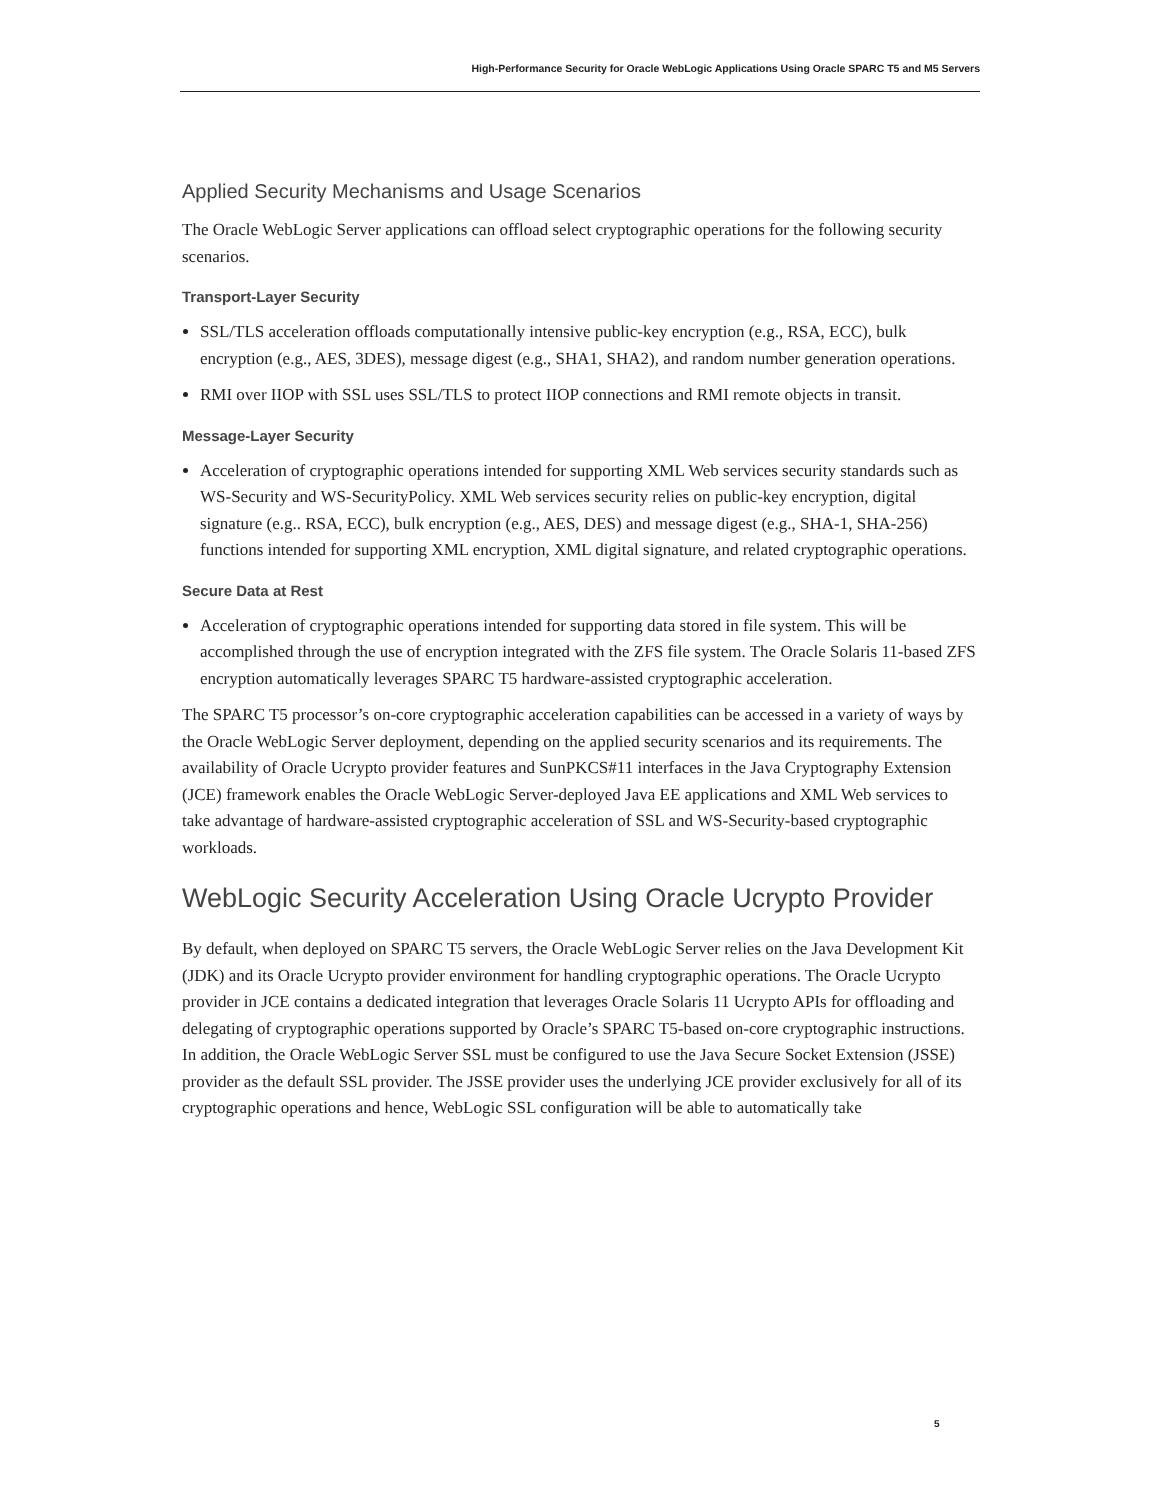High-Performance Security for Oracle WebLogic Applications Using Oracle SPARC T5 and M5 Servers
Applied Security Mechanisms and Usage Scenarios
The Oracle WebLogic Server applications can offload select cryptographic operations for the following security scenarios.
Transport-Layer Security
SSL/TLS acceleration offloads computationally intensive public-key encryption (e.g., RSA, ECC), bulk encryption (e.g., AES, 3DES), message digest (e.g., SHA1, SHA2), and random number generation operations.
RMI over IIOP with SSL uses SSL/TLS to protect IIOP connections and RMI remote objects in transit.
Message-Layer Security
Acceleration of cryptographic operations intended for supporting XML Web services security standards such as WS-Security and WS-SecurityPolicy. XML Web services security relies on public-key encryption, digital signature (e.g.. RSA, ECC), bulk encryption (e.g., AES, DES) and message digest (e.g., SHA-1, SHA-256) functions intended for supporting XML encryption, XML digital signature, and related cryptographic operations.
Secure Data at Rest
Acceleration of cryptographic operations intended for supporting data stored in file system. This will be accomplished through the use of encryption integrated with the ZFS file system. The Oracle Solaris 11-based ZFS encryption automatically leverages SPARC T5 hardware-assisted cryptographic acceleration.
The SPARC T5 processor’s on-core cryptographic acceleration capabilities can be accessed in a variety of ways by the Oracle WebLogic Server deployment, depending on the applied security scenarios and its requirements. The availability of Oracle Ucrypto provider features and SunPKCS#11 interfaces in the Java Cryptography Extension (JCE) framework enables the Oracle WebLogic Server-deployed Java EE applications and XML Web services to take advantage of hardware-assisted cryptographic acceleration of SSL and WS-Security-based cryptographic workloads.
WebLogic Security Acceleration Using Oracle Ucrypto Provider
By default, when deployed on SPARC T5 servers, the Oracle WebLogic Server relies on the Java Development Kit (JDK) and its Oracle Ucrypto provider environment for handling cryptographic operations. The Oracle Ucrypto provider in JCE contains a dedicated integration that leverages Oracle Solaris 11 Ucrypto APIs for offloading and delegating of cryptographic operations supported by Oracle’s SPARC T5-based on-core cryptographic instructions. In addition, the Oracle WebLogic Server SSL must be configured to use the Java Secure Socket Extension (JSSE) provider as the default SSL provider. The JSSE provider uses the underlying JCE provider exclusively for all of its cryptographic operations and hence, WebLogic SSL configuration will be able to automatically take
5